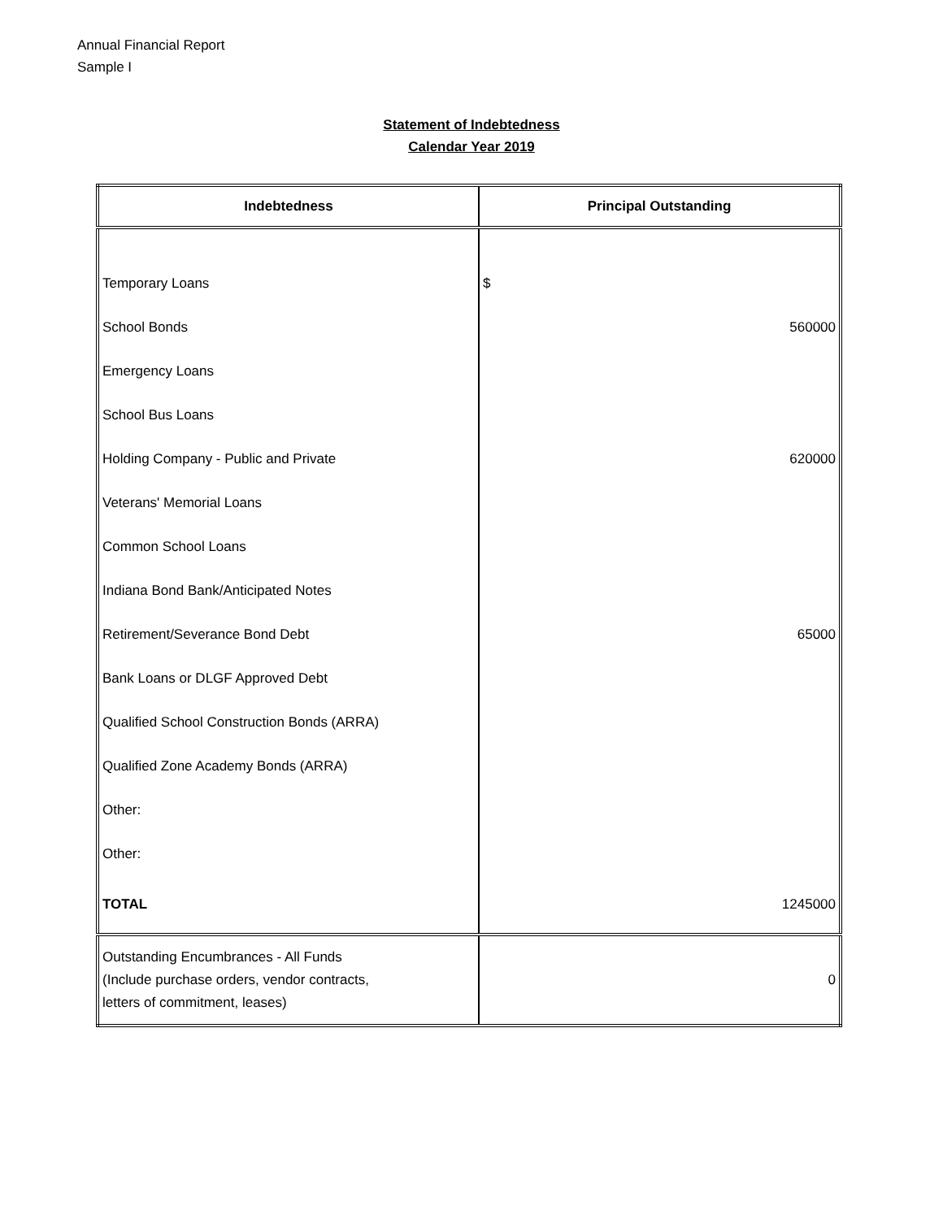Annual Financial Report
Sample I
Statement of Indebtedness
Calendar Year 2019
| Indebtedness | Principal Outstanding |
| --- | --- |
| Temporary Loans | $ |
| School Bonds | 560000 |
| Emergency Loans | |
| School Bus Loans | |
| Holding Company - Public and Private | 620000 |
| Veterans' Memorial Loans | |
| Common School Loans | |
| Indiana Bond Bank/Anticipated Notes | |
| Retirement/Severance Bond Debt | 65000 |
| Bank Loans or DLGF Approved Debt | |
| Qualified School Construction Bonds (ARRA) | |
| Qualified Zone Academy Bonds (ARRA) | |
| Other: | |
| Other: | |
| TOTAL | 1245000 |
| Outstanding Encumbrances - All Funds (Include purchase orders, vendor contracts, letters of commitment, leases) | 0 |